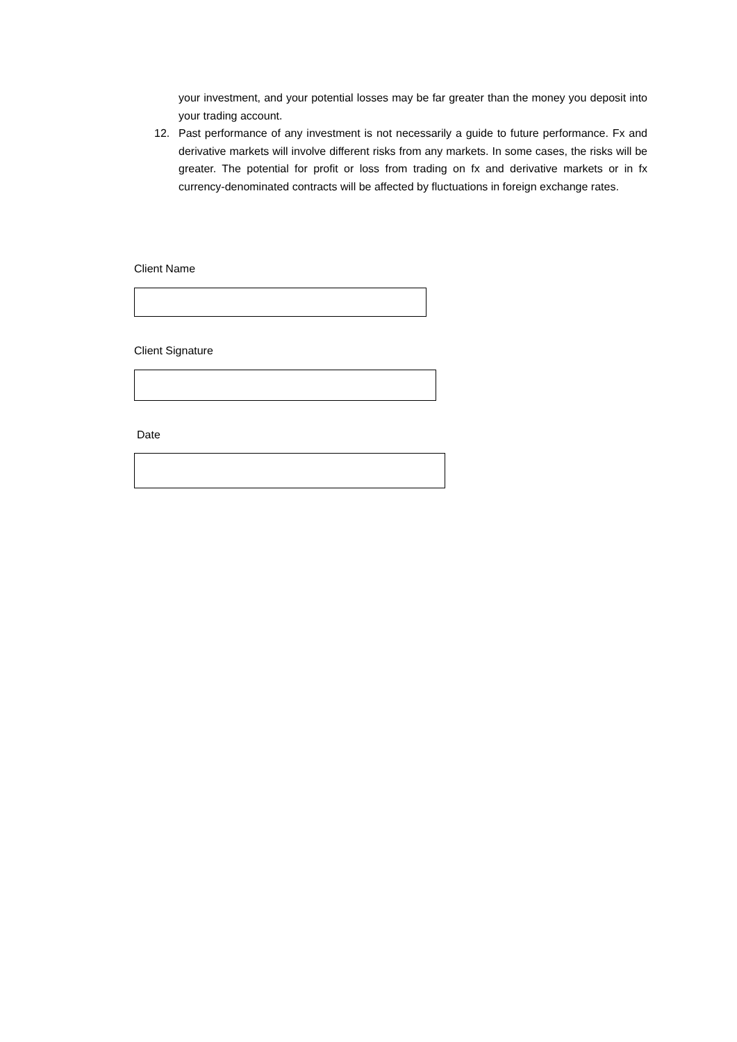your investment, and your potential losses may be far greater than the money you deposit into your trading account.
12. Past performance of any investment is not necessarily a guide to future performance. Fx and derivative markets will involve different risks from any markets. In some cases, the risks will be greater. The potential for profit or loss from trading on fx and derivative markets or in fx currency-denominated contracts will be affected by fluctuations in foreign exchange rates.
Client Name
Client Signature
Date